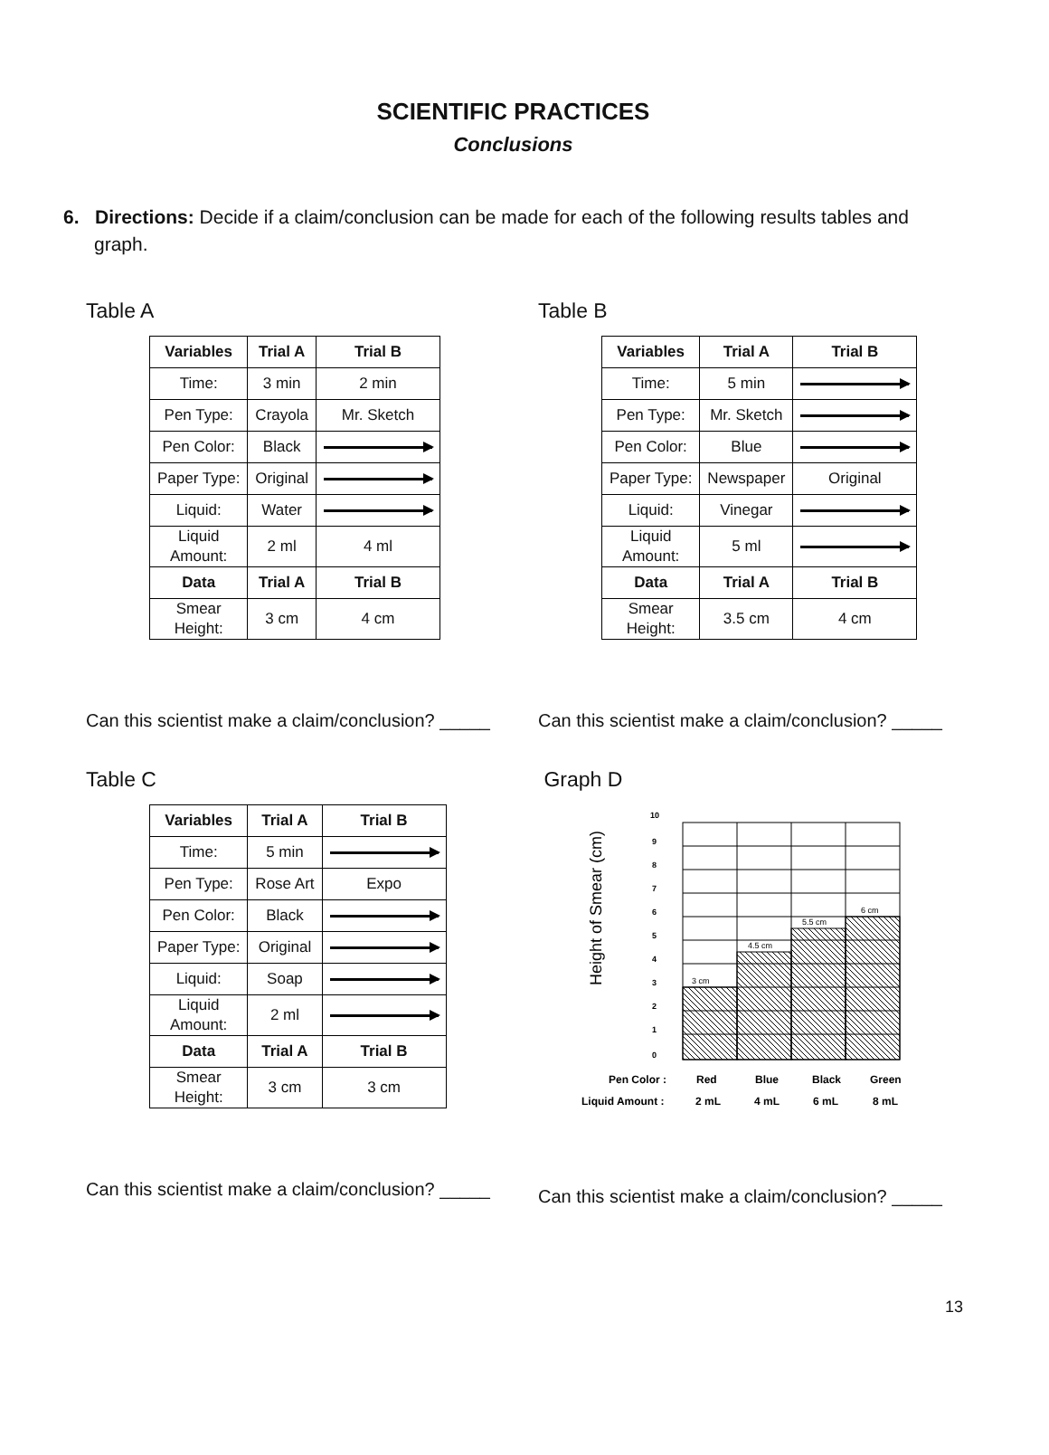SCIENTIFIC PRACTICES
Conclusions
6. Directions: Decide if a claim/conclusion can be made for each of the following results tables and graph.
Table A
| Variables | Trial A | Trial B |
| --- | --- | --- |
| Time: | 3 min | 2 min |
| Pen Type: | Crayola | Mr. Sketch |
| Pen Color: | Black | |
| Paper Type: | Original | |
| Liquid: | Water | |
| Liquid Amount: | 2 ml | 4 ml |
| Data | Trial A | Trial B |
| Smear Height: | 3 cm | 4 cm |
Can this scientist make a claim/conclusion? _____
Table B
| Variables | Trial A | Trial B |
| --- | --- | --- |
| Time: | 5 min | |
| Pen Type: | Mr. Sketch | |
| Pen Color: | Blue | |
| Paper Type: | Newspaper | Original |
| Liquid: | Vinegar | |
| Liquid Amount: | 5 ml | |
| Data | Trial A | Trial B |
| Smear Height: | 3.5 cm | 4 cm |
Can this scientist make a claim/conclusion? _____
Table C
| Variables | Trial A | Trial B |
| --- | --- | --- |
| Time: | 5 min | |
| Pen Type: | Rose Art | Expo |
| Pen Color: | Black | |
| Paper Type: | Original | |
| Liquid: | Soap | |
| Liquid Amount: | 2 ml | |
| Data | Trial A | Trial B |
| Smear Height: | 3 cm | 3 cm |
Can this scientist make a claim/conclusion? _____
Graph D
Height of Smear (cm)
3 cm
4.5 cm
5.5 cm
6 cm
10
9
8
7
6
5
4
3
2
1
0
Pen Color :
Red
Blue
Black
Green
Liquid Amount :
2 mL
4 mL
6 mL
8 mL
Can this scientist make a claim/conclusion? _____
13